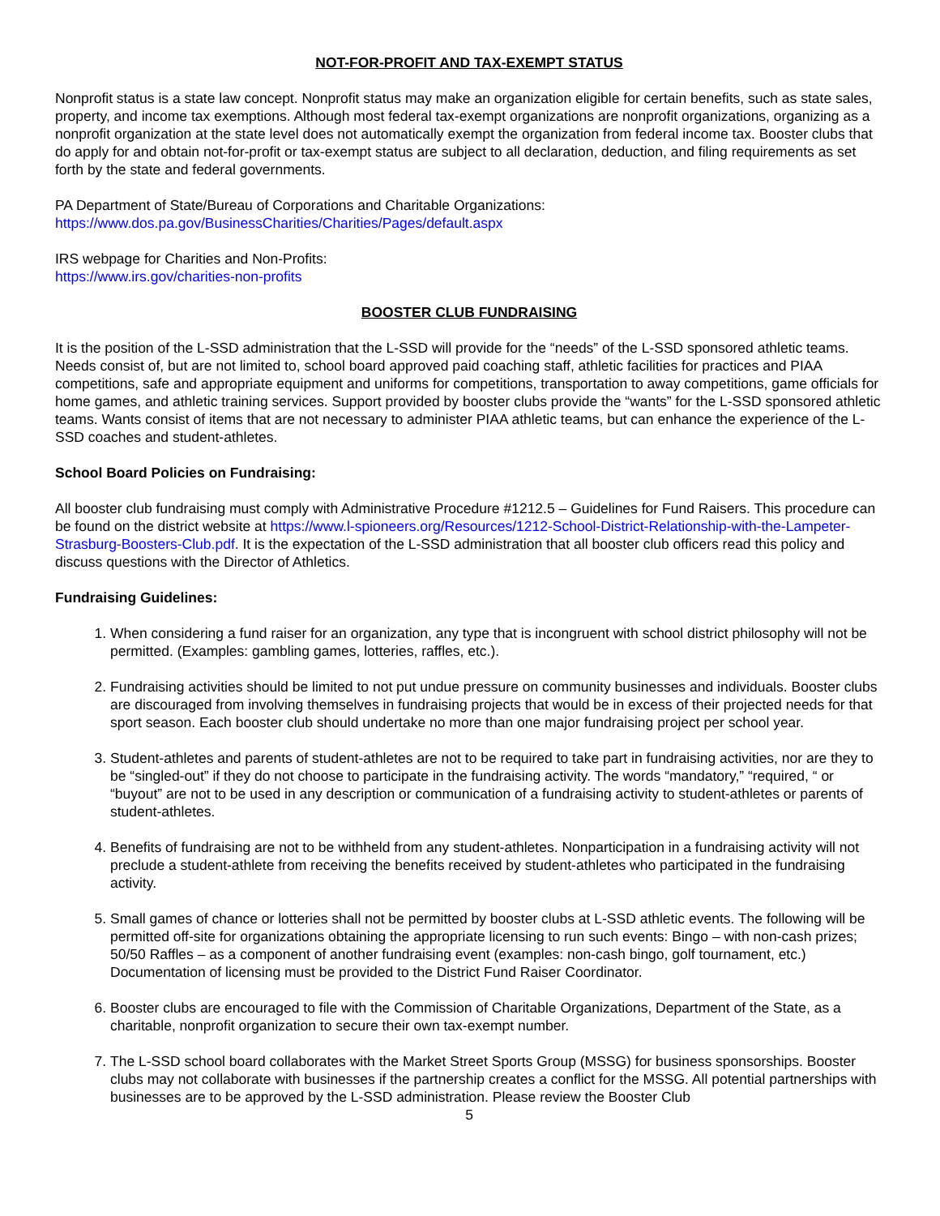NOT-FOR-PROFIT AND TAX-EXEMPT STATUS
Nonprofit status is a state law concept. Nonprofit status may make an organization eligible for certain benefits, such as state sales, property, and income tax exemptions. Although most federal tax-exempt organizations are nonprofit organizations, organizing as a nonprofit organization at the state level does not automatically exempt the organization from federal income tax. Booster clubs that do apply for and obtain not-for-profit or tax-exempt status are subject to all declaration, deduction, and filing requirements as set forth by the state and federal governments.
PA Department of State/Bureau of Corporations and Charitable Organizations:
https://www.dos.pa.gov/BusinessCharities/Charities/Pages/default.aspx
IRS webpage for Charities and Non-Profits:
https://www.irs.gov/charities-non-profits
BOOSTER CLUB FUNDRAISING
It is the position of the L-SSD administration that the L-SSD will provide for the “needs” of the L-SSD sponsored athletic teams. Needs consist of, but are not limited to, school board approved paid coaching staff, athletic facilities for practices and PIAA competitions, safe and appropriate equipment and uniforms for competitions, transportation to away competitions, game officials for home games, and athletic training services. Support provided by booster clubs provide the “wants” for the L-SSD sponsored athletic teams. Wants consist of items that are not necessary to administer PIAA athletic teams, but can enhance the experience of the L-SSD coaches and student-athletes.
School Board Policies on Fundraising:
All booster club fundraising must comply with Administrative Procedure #1212.5 – Guidelines for Fund Raisers. This procedure can be found on the district website at https://www.l-spioneers.org/Resources/1212-School-District-Relationship-with-the-Lampeter-Strasburg-Boosters-Club.pdf. It is the expectation of the L-SSD administration that all booster club officers read this policy and discuss questions with the Director of Athletics.
Fundraising Guidelines:
1. When considering a fund raiser for an organization, any type that is incongruent with school district philosophy will not be permitted. (Examples: gambling games, lotteries, raffles, etc.).
2. Fundraising activities should be limited to not put undue pressure on community businesses and individuals. Booster clubs are discouraged from involving themselves in fundraising projects that would be in excess of their projected needs for that sport season. Each booster club should undertake no more than one major fundraising project per school year.
3. Student-athletes and parents of student-athletes are not to be required to take part in fundraising activities, nor are they to be “singled-out” if they do not choose to participate in the fundraising activity. The words “mandatory,” “required, “ or “buyout” are not to be used in any description or communication of a fundraising activity to student-athletes or parents of student-athletes.
4. Benefits of fundraising are not to be withheld from any student-athletes. Nonparticipation in a fundraising activity will not preclude a student-athlete from receiving the benefits received by student-athletes who participated in the fundraising activity.
5. Small games of chance or lotteries shall not be permitted by booster clubs at L-SSD athletic events. The following will be permitted off-site for organizations obtaining the appropriate licensing to run such events: Bingo – with non-cash prizes; 50/50 Raffles – as a component of another fundraising event (examples: non-cash bingo, golf tournament, etc.) Documentation of licensing must be provided to the District Fund Raiser Coordinator.
6. Booster clubs are encouraged to file with the Commission of Charitable Organizations, Department of the State, as a charitable, nonprofit organization to secure their own tax-exempt number.
7. The L-SSD school board collaborates with the Market Street Sports Group (MSSG) for business sponsorships. Booster clubs may not collaborate with businesses if the partnership creates a conflict for the MSSG. All potential partnerships with businesses are to be approved by the L-SSD administration. Please review the Booster Club
5